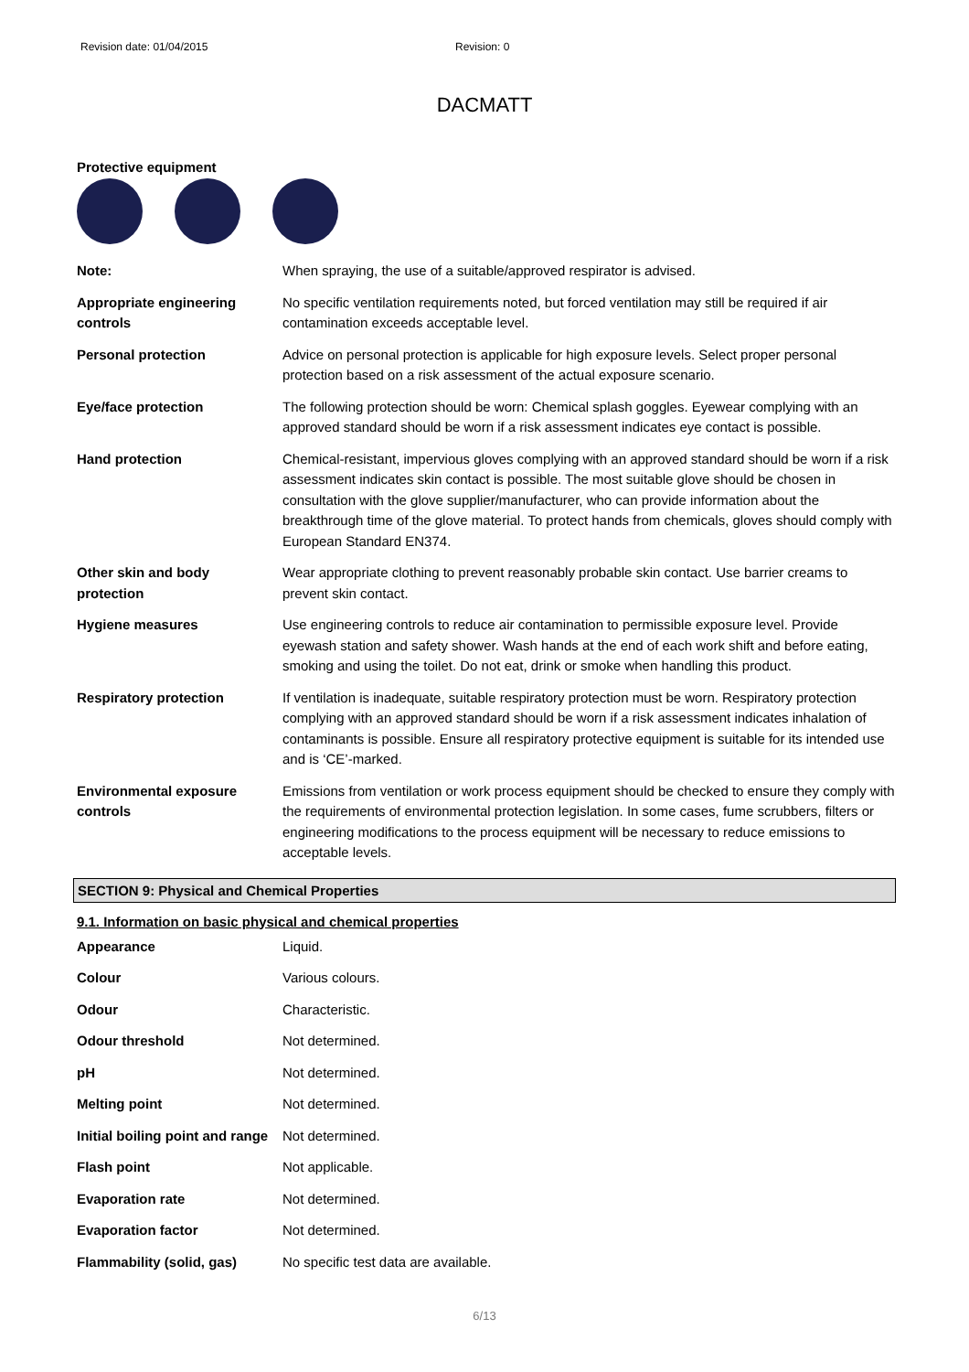Revision date: 01/04/2015 Revision: 0
DACMATT
Protective equipment
| Note: | When spraying, the use of a suitable/approved respirator is advised. |
| Appropriate engineering controls | No specific ventilation requirements noted, but forced ventilation may still be required if air contamination exceeds acceptable level. |
| Personal protection | Advice on personal protection is applicable for high exposure levels. Select proper personal protection based on a risk assessment of the actual exposure scenario. |
| Eye/face protection | The following protection should be worn: Chemical splash goggles. Eyewear complying with an approved standard should be worn if a risk assessment indicates eye contact is possible. |
| Hand protection | Chemical-resistant, impervious gloves complying with an approved standard should be worn if a risk assessment indicates skin contact is possible. The most suitable glove should be chosen in consultation with the glove supplier/manufacturer, who can provide information about the breakthrough time of the glove material. To protect hands from chemicals, gloves should comply with European Standard EN374. |
| Other skin and body protection | Wear appropriate clothing to prevent reasonably probable skin contact. Use barrier creams to prevent skin contact. |
| Hygiene measures | Use engineering controls to reduce air contamination to permissible exposure level. Provide eyewash station and safety shower. Wash hands at the end of each work shift and before eating, smoking and using the toilet. Do not eat, drink or smoke when handling this product. |
| Respiratory protection | If ventilation is inadequate, suitable respiratory protection must be worn. Respiratory protection complying with an approved standard should be worn if a risk assessment indicates inhalation of contaminants is possible. Ensure all respiratory protective equipment is suitable for its intended use and is ‘CE’-marked. |
| Environmental exposure controls | Emissions from ventilation or work process equipment should be checked to ensure they comply with the requirements of environmental protection legislation. In some cases, fume scrubbers, filters or engineering modifications to the process equipment will be necessary to reduce emissions to acceptable levels. |
SECTION 9: Physical and Chemical Properties
9.1. Information on basic physical and chemical properties
| Appearance | Liquid. |
| Colour | Various colours. |
| Odour | Characteristic. |
| Odour threshold | Not determined. |
| pH | Not determined. |
| Melting point | Not determined. |
| Initial boiling point and range | Not determined. |
| Flash point | Not applicable. |
| Evaporation rate | Not determined. |
| Evaporation factor | Not determined. |
| Flammability (solid, gas) | No specific test data are available. |
6/13